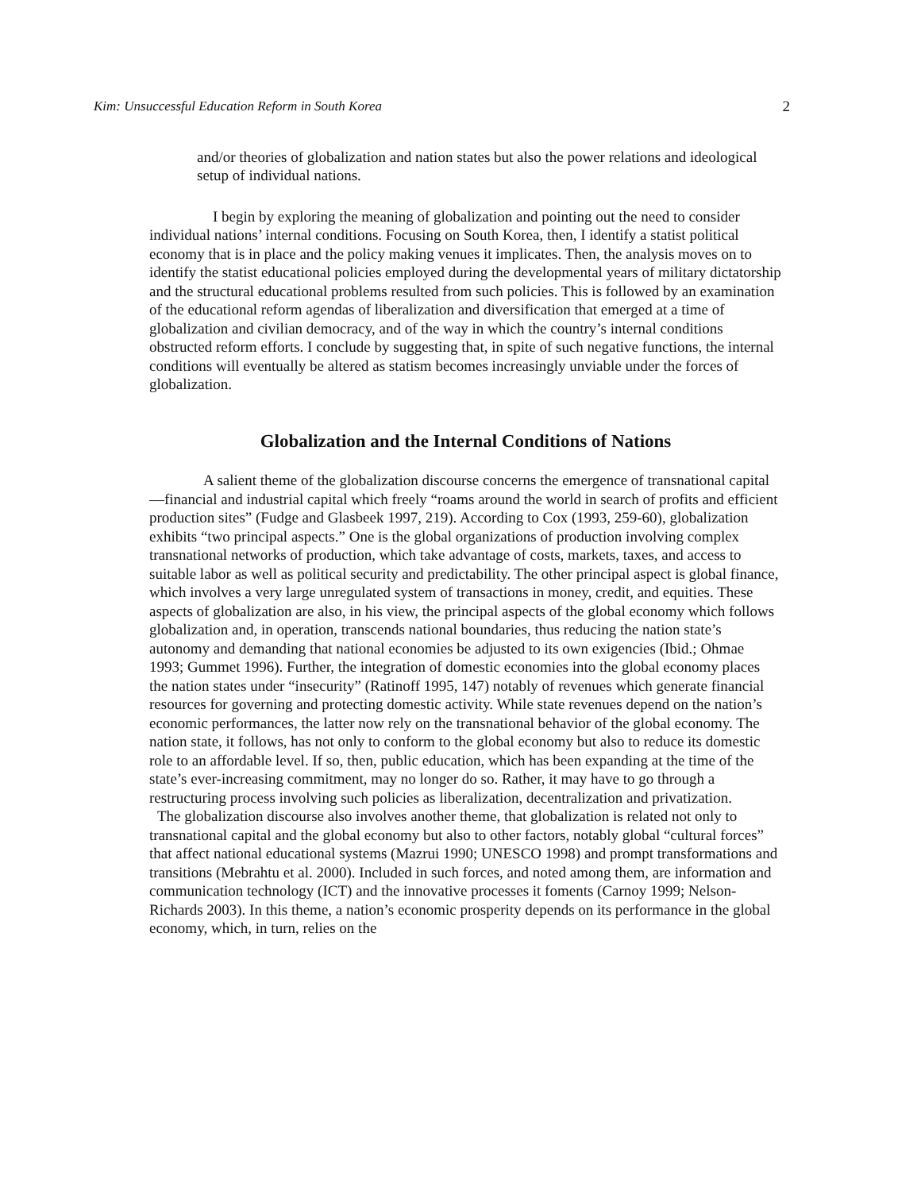Kim: Unsuccessful Education Reform in South Korea 2
and/or theories of globalization and nation states but also the power relations and ideological setup of individual nations.
I begin by exploring the meaning of globalization and pointing out the need to consider individual nations’ internal conditions. Focusing on South Korea, then, I identify a statist political economy that is in place and the policy making venues it implicates. Then, the analysis moves on to identify the statist educational policies employed during the developmental years of military dictatorship and the structural educational problems resulted from such policies. This is followed by an examination of the educational reform agendas of liberalization and diversification that emerged at a time of globalization and civilian democracy, and of the way in which the country’s internal conditions obstructed reform efforts. I conclude by suggesting that, in spite of such negative functions, the internal conditions will eventually be altered as statism becomes increasingly unviable under the forces of globalization.
Globalization and the Internal Conditions of Nations
A salient theme of the globalization discourse concerns the emergence of transnational capital—financial and industrial capital which freely “roams around the world in search of profits and efficient production sites” (Fudge and Glasbeek 1997, 219). According to Cox (1993, 259-60), globalization exhibits “two principal aspects.” One is the global organizations of production involving complex transnational networks of production, which take advantage of costs, markets, taxes, and access to suitable labor as well as political security and predictability. The other principal aspect is global finance, which involves a very large unregulated system of transactions in money, credit, and equities. These aspects of globalization are also, in his view, the principal aspects of the global economy which follows globalization and, in operation, transcends national boundaries, thus reducing the nation state’s autonomy and demanding that national economies be adjusted to its own exigencies (Ibid.; Ohmae 1993; Gummet 1996). Further, the integration of domestic economies into the global economy places the nation states under “insecurity” (Ratinoff 1995, 147) notably of revenues which generate financial resources for governing and protecting domestic activity. While state revenues depend on the nation’s economic performances, the latter now rely on the transnational behavior of the global economy. The nation state, it follows, has not only to conform to the global economy but also to reduce its domestic role to an affordable level. If so, then, public education, which has been expanding at the time of the state’s ever-increasing commitment, may no longer do so. Rather, it may have to go through a restructuring process involving such policies as liberalization, decentralization and privatization.
The globalization discourse also involves another theme, that globalization is related not only to transnational capital and the global economy but also to other factors, notably global “cultural forces” that affect national educational systems (Mazrui 1990; UNESCO 1998) and prompt transformations and transitions (Mebrahtu et al. 2000). Included in such forces, and noted among them, are information and communication technology (ICT) and the innovative processes it foments (Carnoy 1999; Nelson-Richards 2003). In this theme, a nation’s economic prosperity depends on its performance in the global economy, which, in turn, relies on the